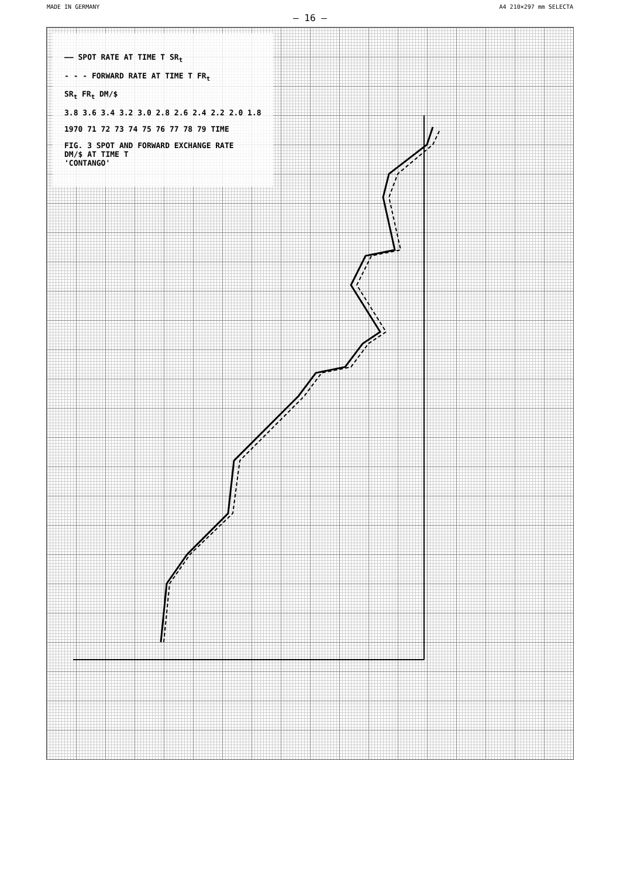MADE IN GERMANY A4 210×297 mm SELECTA
— 16 —
—— SPOT RATE AT TIME T SR<sub>t</sub>
- - - FORWARD RATE AT TIME T FR<sub>t</sub>
SR<sub>t</sub> FR<sub>t</sub> DM/$
3.8 3.6 3.4 3.2 3.0 2.8 2.6 2.4 2.2 2.0 1.8
1970 71 72 73 74 75 76 77 78 79 TIME
FIG. 3 SPOT AND FORWARD EXCHANGE RATE
DM/$ AT TIME T
'CONTANGO'